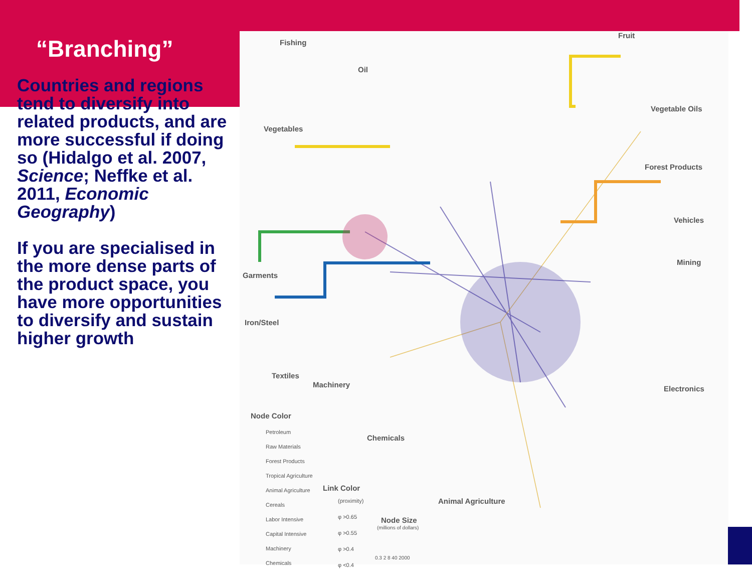“Branching”
Countries and regions tend to diversify into related products, and are more successful if doing so (Hidalgo et al. 2007, Science; Neffke et al. 2011, Economic Geography)
If you are specialised in the more dense parts of the product space, you have more opportunities to diversify and sustain higher growth
Fishing
Oil
Fruit
Vegetables
Vegetable Oils
Forest Products
Vehicles
Mining
Garments
Iron/Steel
Textiles
Machinery Electronics
Node Color
Chemicals
Link Color
Animal Agriculture
Node Size
Petroleum
Raw Materials
Forest Products
Tropical Agriculture
Animal Agriculture
Cereals
Labor Intensive
Capital Intensive
Machinery
Chemicals
(proximity)
φ >0.65
φ >0.55
φ >0.4
φ <0.4
(millions of dollars)
0.3 2 8 40 2000